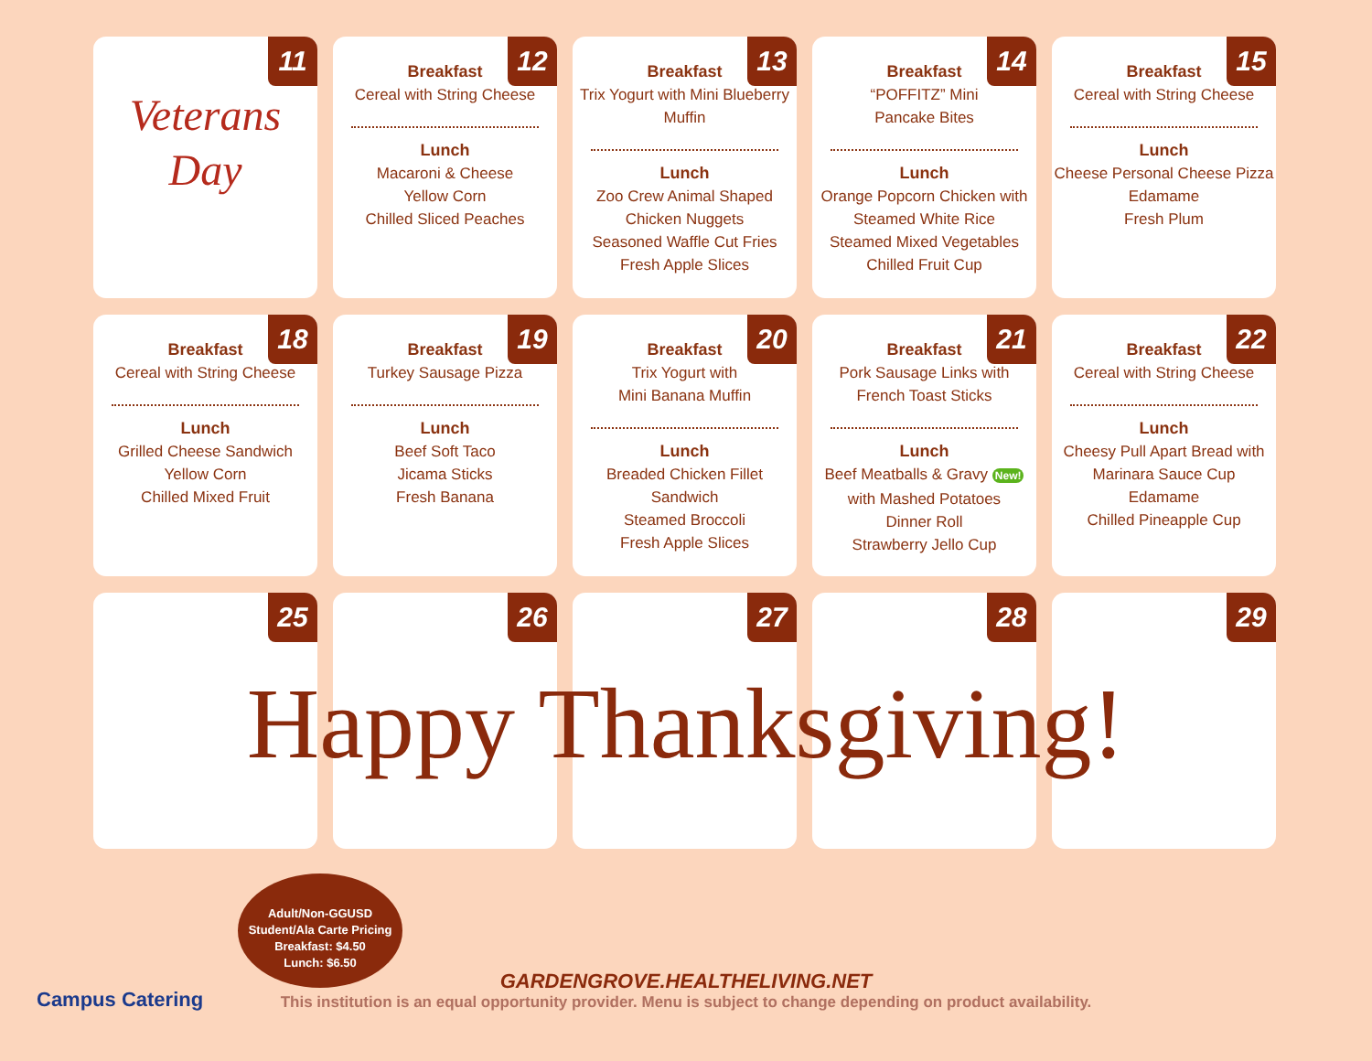11
Veterans
Day
12
Breakfast
Cereal with String Cheese
Lunch
Macaroni & Cheese
Yellow Corn
Chilled Sliced Peaches
13
Breakfast
Trix Yogurt with Mini Blueberry Muffin
Lunch
Zoo Crew Animal Shaped Chicken Nuggets
Seasoned Waffle Cut Fries
Fresh Apple Slices
14
Breakfast
“POFFITZ” Mini
Pancake Bites
Lunch
Orange Popcorn Chicken with Steamed White Rice
Steamed Mixed Vegetables
Chilled Fruit Cup
15
Breakfast
Cereal with String Cheese
Lunch
Cheese Personal Cheese Pizza
Edamame
Fresh Plum
18
Breakfast
Cereal with String Cheese
Lunch
Grilled Cheese Sandwich
Yellow Corn
Chilled Mixed Fruit
19
Breakfast
Turkey Sausage Pizza
Lunch
Beef Soft Taco
Jicama Sticks
Fresh Banana
20
Breakfast
Trix Yogurt with
Mini Banana Muffin
Lunch
Breaded Chicken Fillet Sandwich
Steamed Broccoli
Fresh Apple Slices
21
Breakfast
Pork Sausage Links with
French Toast Sticks
Lunch
Beef Meatballs & Gravy New!
with Mashed Potatoes
Dinner Roll
Strawberry Jello Cup
22
Breakfast
Cereal with String Cheese
Lunch
Cheesy Pull Apart Bread with
Marinara Sauce Cup
Edamame
Chilled Pineapple Cup
25
26
27
28
29
Happy Thanksgiving!
Adult/Non-GGUSD
Student/Ala Carte Pricing
Breakfast: $4.50
Lunch: $6.50
GARDENGROVE.HEALTHELIVING.NET
This institution is an equal opportunity provider. Menu is subject to change depending on product availability.
Campus Catering